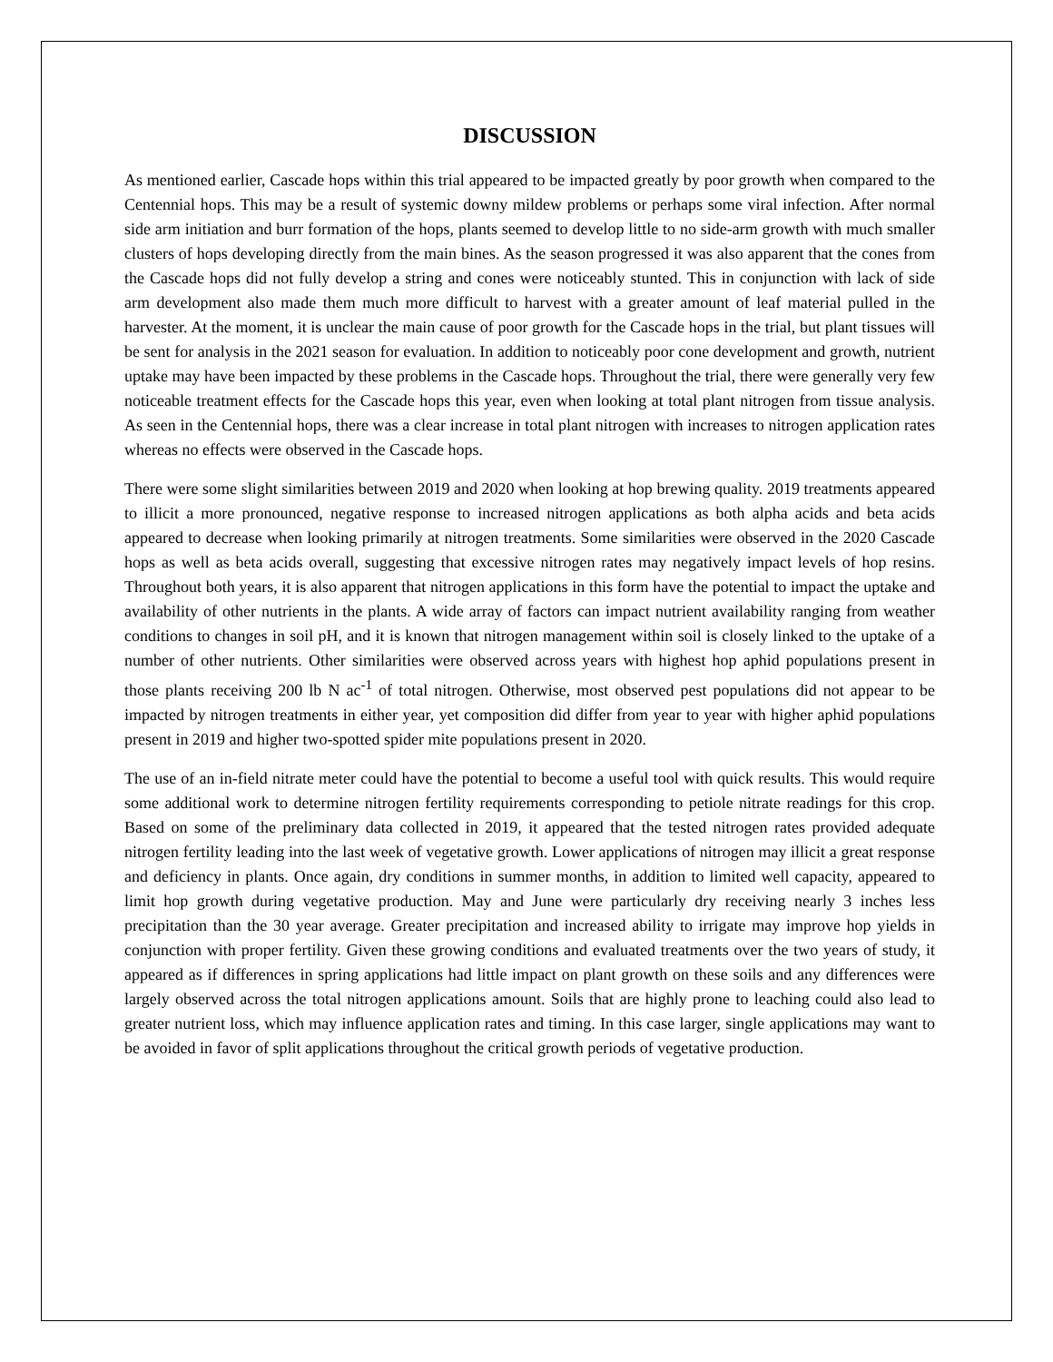DISCUSSION
As mentioned earlier, Cascade hops within this trial appeared to be impacted greatly by poor growth when compared to the Centennial hops. This may be a result of systemic downy mildew problems or perhaps some viral infection. After normal side arm initiation and burr formation of the hops, plants seemed to develop little to no side-arm growth with much smaller clusters of hops developing directly from the main bines. As the season progressed it was also apparent that the cones from the Cascade hops did not fully develop a string and cones were noticeably stunted. This in conjunction with lack of side arm development also made them much more difficult to harvest with a greater amount of leaf material pulled in the harvester. At the moment, it is unclear the main cause of poor growth for the Cascade hops in the trial, but plant tissues will be sent for analysis in the 2021 season for evaluation. In addition to noticeably poor cone development and growth, nutrient uptake may have been impacted by these problems in the Cascade hops. Throughout the trial, there were generally very few noticeable treatment effects for the Cascade hops this year, even when looking at total plant nitrogen from tissue analysis. As seen in the Centennial hops, there was a clear increase in total plant nitrogen with increases to nitrogen application rates whereas no effects were observed in the Cascade hops.
There were some slight similarities between 2019 and 2020 when looking at hop brewing quality. 2019 treatments appeared to illicit a more pronounced, negative response to increased nitrogen applications as both alpha acids and beta acids appeared to decrease when looking primarily at nitrogen treatments. Some similarities were observed in the 2020 Cascade hops as well as beta acids overall, suggesting that excessive nitrogen rates may negatively impact levels of hop resins. Throughout both years, it is also apparent that nitrogen applications in this form have the potential to impact the uptake and availability of other nutrients in the plants. A wide array of factors can impact nutrient availability ranging from weather conditions to changes in soil pH, and it is known that nitrogen management within soil is closely linked to the uptake of a number of other nutrients. Other similarities were observed across years with highest hop aphid populations present in those plants receiving 200 lb N ac<sup>-1</sup> of total nitrogen. Otherwise, most observed pest populations did not appear to be impacted by nitrogen treatments in either year, yet composition did differ from year to year with higher aphid populations present in 2019 and higher two-spotted spider mite populations present in 2020.
The use of an in-field nitrate meter could have the potential to become a useful tool with quick results. This would require some additional work to determine nitrogen fertility requirements corresponding to petiole nitrate readings for this crop. Based on some of the preliminary data collected in 2019, it appeared that the tested nitrogen rates provided adequate nitrogen fertility leading into the last week of vegetative growth. Lower applications of nitrogen may illicit a great response and deficiency in plants. Once again, dry conditions in summer months, in addition to limited well capacity, appeared to limit hop growth during vegetative production. May and June were particularly dry receiving nearly 3 inches less precipitation than the 30 year average. Greater precipitation and increased ability to irrigate may improve hop yields in conjunction with proper fertility. Given these growing conditions and evaluated treatments over the two years of study, it appeared as if differences in spring applications had little impact on plant growth on these soils and any differences were largely observed across the total nitrogen applications amount. Soils that are highly prone to leaching could also lead to greater nutrient loss, which may influence application rates and timing. In this case larger, single applications may want to be avoided in favor of split applications throughout the critical growth periods of vegetative production.